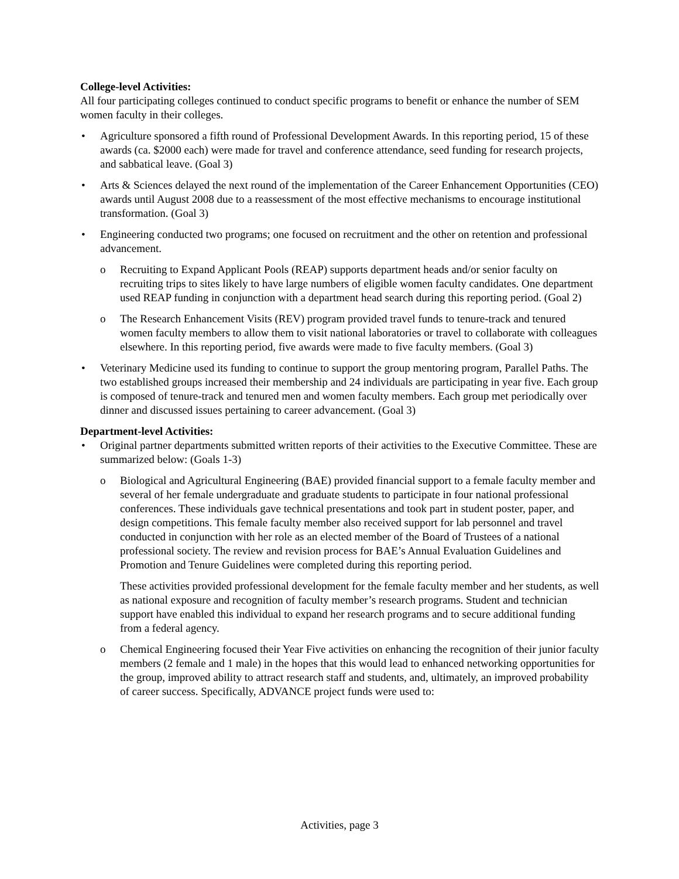College-level Activities:
All four participating colleges continued to conduct specific programs to benefit or enhance the number of SEM women faculty in their colleges.
Agriculture sponsored a fifth round of Professional Development Awards. In this reporting period, 15 of these awards (ca. $2000 each) were made for travel and conference attendance, seed funding for research projects, and sabbatical leave. (Goal 3)
Arts & Sciences delayed the next round of the implementation of the Career Enhancement Opportunities (CEO) awards until August 2008 due to a reassessment of the most effective mechanisms to encourage institutional transformation. (Goal 3)
Engineering conducted two programs; one focused on recruitment and the other on retention and professional advancement.
Recruiting to Expand Applicant Pools (REAP) supports department heads and/or senior faculty on recruiting trips to sites likely to have large numbers of eligible women faculty candidates. One department used REAP funding in conjunction with a department head search during this reporting period. (Goal 2)
The Research Enhancement Visits (REV) program provided travel funds to tenure-track and tenured women faculty members to allow them to visit national laboratories or travel to collaborate with colleagues elsewhere. In this reporting period, five awards were made to five faculty members. (Goal 3)
Veterinary Medicine used its funding to continue to support the group mentoring program, Parallel Paths. The two established groups increased their membership and 24 individuals are participating in year five. Each group is composed of tenure-track and tenured men and women faculty members. Each group met periodically over dinner and discussed issues pertaining to career advancement. (Goal 3)
Department-level Activities:
Original partner departments submitted written reports of their activities to the Executive Committee. These are summarized below: (Goals 1-3)
Biological and Agricultural Engineering (BAE) provided financial support to a female faculty member and several of her female undergraduate and graduate students to participate in four national professional conferences. These individuals gave technical presentations and took part in student poster, paper, and design competitions. This female faculty member also received support for lab personnel and travel conducted in conjunction with her role as an elected member of the Board of Trustees of a national professional society. The review and revision process for BAE’s Annual Evaluation Guidelines and Promotion and Tenure Guidelines were completed during this reporting period.
These activities provided professional development for the female faculty member and her students, as well as national exposure and recognition of faculty member’s research programs. Student and technician support have enabled this individual to expand her research programs and to secure additional funding from a federal agency.
Chemical Engineering focused their Year Five activities on enhancing the recognition of their junior faculty members (2 female and 1 male) in the hopes that this would lead to enhanced networking opportunities for the group, improved ability to attract research staff and students, and, ultimately, an improved probability of career success. Specifically, ADVANCE project funds were used to:
Activities, page 3